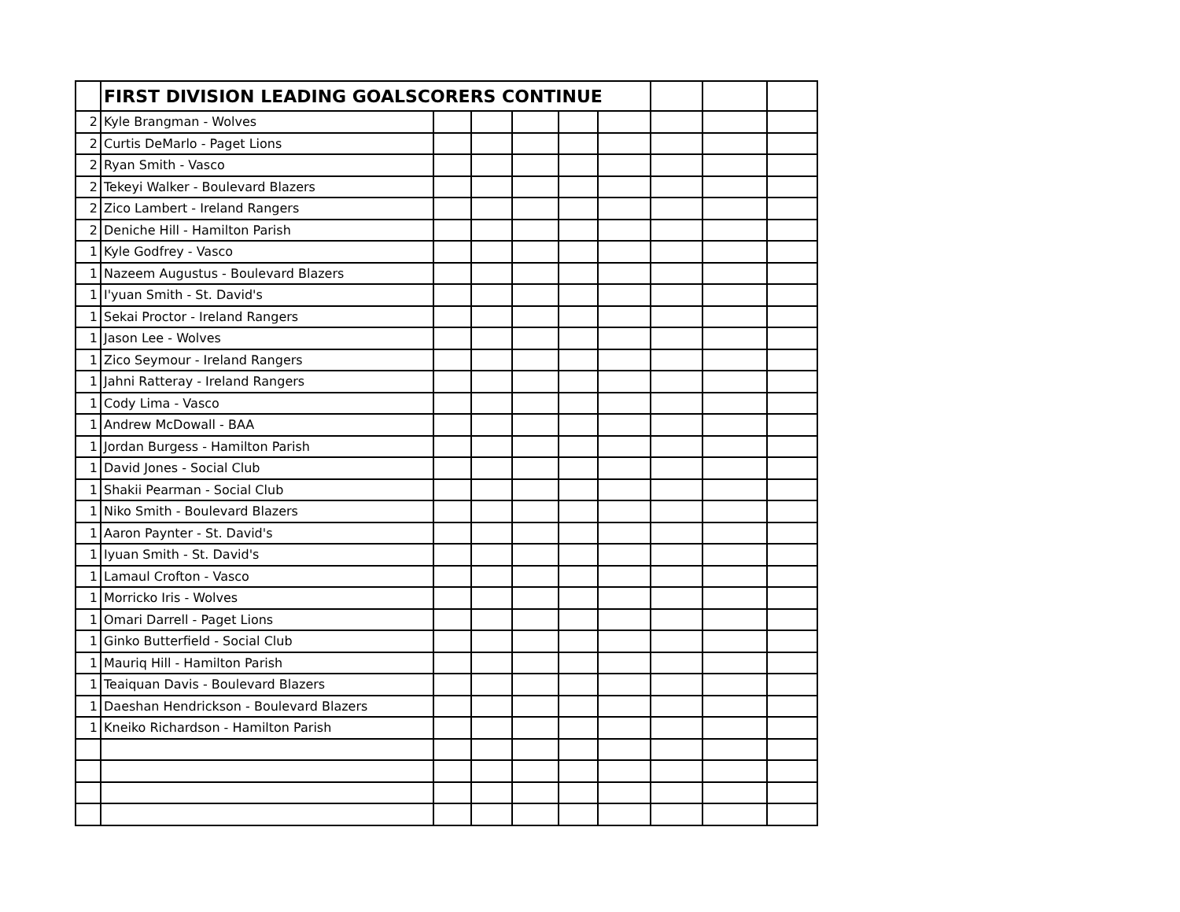| | FIRST DIVISION LEADING GOALSCORERS CONTINUE | | | | | | | | |
| 2 | Kyle Brangman - Wolves | | | | | | | | |
| 2 | Curtis DeMarlo - Paget Lions | | | | | | | | |
| 2 | Ryan Smith - Vasco | | | | | | | | |
| 2 | Tekeyi Walker - Boulevard Blazers | | | | | | | | |
| 2 | Zico Lambert - Ireland Rangers | | | | | | | | |
| 2 | Deniche Hill - Hamilton Parish | | | | | | | | |
| 1 | Kyle Godfrey - Vasco | | | | | | | | |
| 1 | Nazeem Augustus - Boulevard Blazers | | | | | | | | |
| 1 | I'yuan Smith - St. David's | | | | | | | | |
| 1 | Sekai Proctor - Ireland Rangers | | | | | | | | |
| 1 | Jason Lee - Wolves | | | | | | | | |
| 1 | Zico Seymour - Ireland Rangers | | | | | | | | |
| 1 | Jahni Ratteray - Ireland Rangers | | | | | | | | |
| 1 | Cody Lima - Vasco | | | | | | | | |
| 1 | Andrew McDowall - BAA | | | | | | | | |
| 1 | Jordan Burgess - Hamilton Parish | | | | | | | | |
| 1 | David Jones - Social Club | | | | | | | | |
| 1 | Shakii Pearman - Social Club | | | | | | | | |
| 1 | Niko Smith - Boulevard Blazers | | | | | | | | |
| 1 | Aaron Paynter - St. David's | | | | | | | | |
| 1 | Iyuan Smith - St. David's | | | | | | | | |
| 1 | Lamaul Crofton - Vasco | | | | | | | | |
| 1 | Morricko Iris - Wolves | | | | | | | | |
| 1 | Omari Darrell - Paget Lions | | | | | | | | |
| 1 | Ginko Butterfield - Social Club | | | | | | | | |
| 1 | Mauriq Hill - Hamilton Parish | | | | | | | | |
| 1 | Teaiquan Davis - Boulevard Blazers | | | | | | | | |
| 1 | Daeshan Hendrickson - Boulevard Blazers | | | | | | | | |
| 1 | Kneiko Richardson - Hamilton Parish | | | | | | | | |